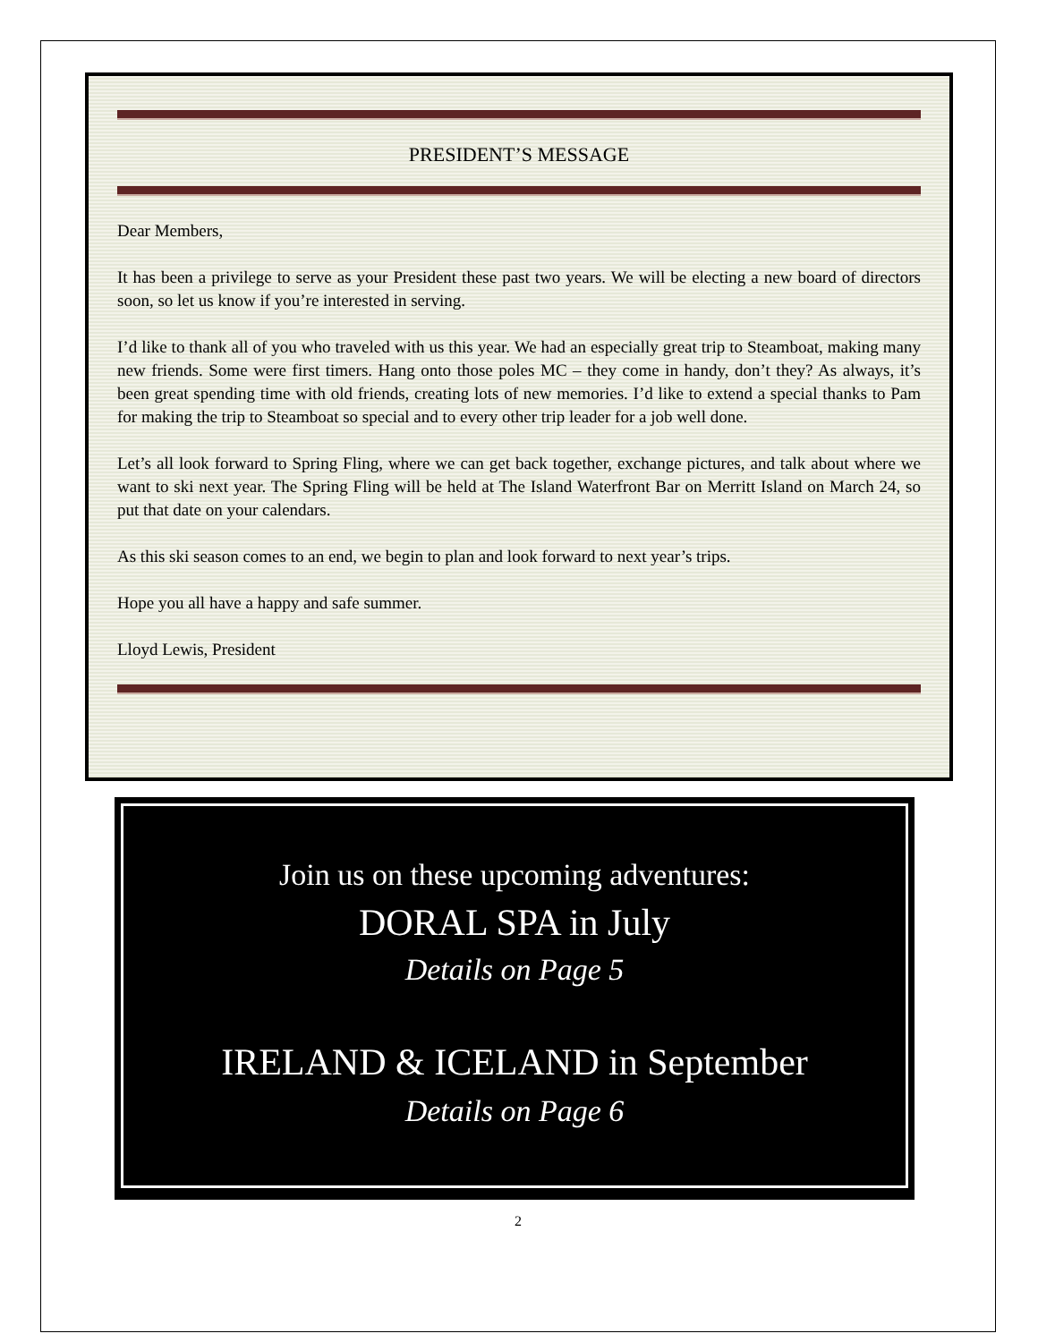PRESIDENT’S MESSAGE
Dear Members,
It has been a privilege to serve as your President these past two years. We will be electing a new board of directors soon, so let us know if you’re interested in serving.
I’d like to thank all of you who traveled with us this year. We had an especially great trip to Steamboat, making many new friends. Some were first timers. Hang onto those poles MC – they come in handy, don’t they? As always, it’s been great spending time with old friends, creating lots of new memories. I’d like to extend a special thanks to Pam for making the trip to Steamboat so special and to every other trip leader for a job well done.
Let’s all look forward to Spring Fling, where we can get back together, exchange pictures, and talk about where we want to ski next year. The Spring Fling will be held at The Island Waterfront Bar on Merritt Island on March 24, so put that date on your calendars.
As this ski season comes to an end, we begin to plan and look forward to next year’s trips.
Hope you all have a happy and safe summer.
Lloyd Lewis, President
Join us on these upcoming adventures:
DORAL SPA in July
Details on Page 5
IRELAND & ICELAND in September
Details on Page 6
2